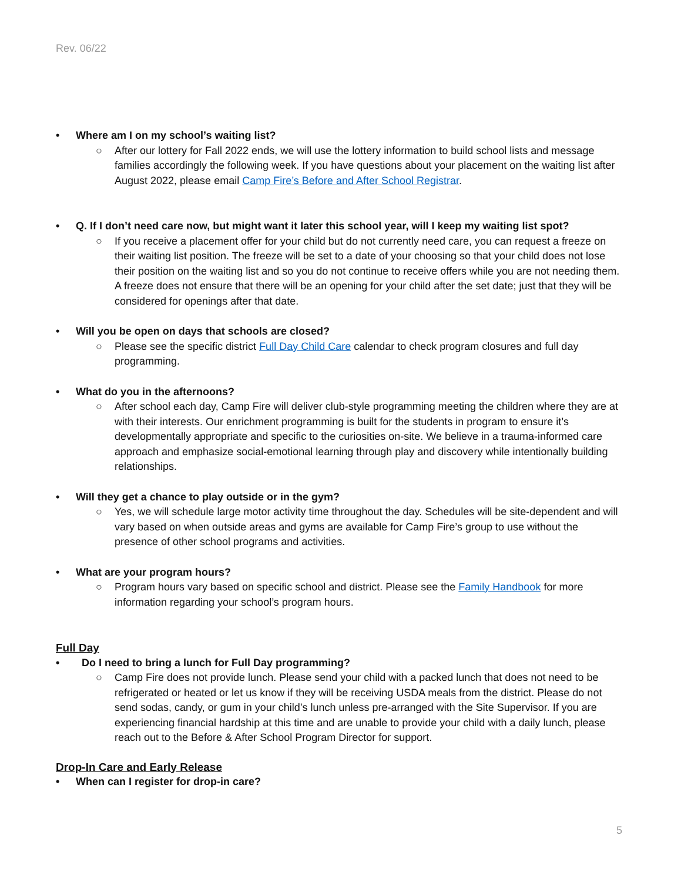Rev. 06/22
• Where am I on my school’s waiting list?
○ After our lottery for Fall 2022 ends, we will use the lottery information to build school lists and message families accordingly the following week. If you have questions about your placement on the waiting list after August 2022, please email Camp Fire’s Before and After School Registrar.
• Q. If I don’t need care now, but might want it later this school year, will I keep my waiting list spot?
○ If you receive a placement offer for your child but do not currently need care, you can request a freeze on their waiting list position. The freeze will be set to a date of your choosing so that your child does not lose their position on the waiting list and so you do not continue to receive offers while you are not needing them. A freeze does not ensure that there will be an opening for your child after the set date; just that they will be considered for openings after that date.
• Will you be open on days that schools are closed?
○ Please see the specific district Full Day Child Care calendar to check program closures and full day programming.
• What do you in the afternoons?
○ After school each day, Camp Fire will deliver club-style programming meeting the children where they are at with their interests. Our enrichment programming is built for the students in program to ensure it’s developmentally appropriate and specific to the curiosities on-site. We believe in a trauma-informed care approach and emphasize social-emotional learning through play and discovery while intentionally building relationships.
• Will they get a chance to play outside or in the gym?
○ Yes, we will schedule large motor activity time throughout the day. Schedules will be site-dependent and will vary based on when outside areas and gyms are available for Camp Fire’s group to use without the presence of other school programs and activities.
• What are your program hours?
○ Program hours vary based on specific school and district. Please see the Family Handbook for more information regarding your school’s program hours.
Full Day
• Do I need to bring a lunch for Full Day programming?
○ Camp Fire does not provide lunch. Please send your child with a packed lunch that does not need to be refrigerated or heated or let us know if they will be receiving USDA meals from the district. Please do not send sodas, candy, or gum in your child’s lunch unless pre-arranged with the Site Supervisor. If you are experiencing financial hardship at this time and are unable to provide your child with a daily lunch, please reach out to the Before & After School Program Director for support.
Drop-In Care and Early Release
• When can I register for drop-in care?
5